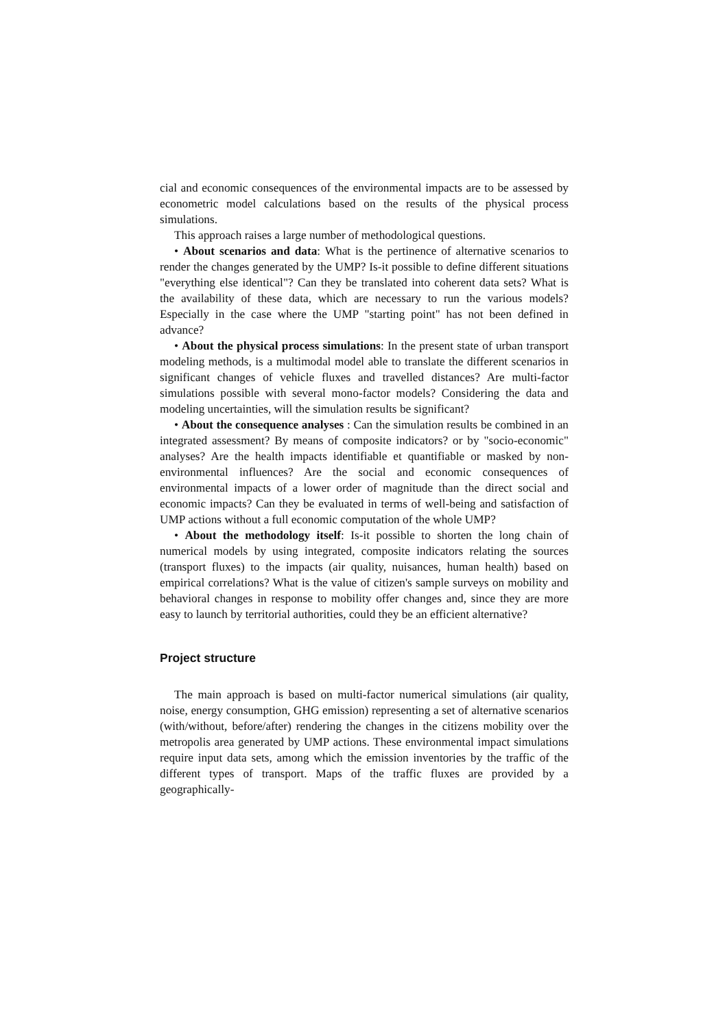cial and economic consequences of the environmental impacts are to be assessed by econometric model calculations based on the results of the physical process simulations.
This approach raises a large number of methodological questions.
• About scenarios and data: What is the pertinence of alternative scenarios to render the changes generated by the UMP? Is-it possible to define different situations "everything else identical"? Can they be translated into coherent data sets? What is the availability of these data, which are necessary to run the various models? Especially in the case where the UMP "starting point" has not been defined in advance?
• About the physical process simulations: In the present state of urban transport modeling methods, is a multimodal model able to translate the different scenarios in significant changes of vehicle fluxes and travelled distances? Are multi-factor simulations possible with several mono-factor models? Considering the data and modeling uncertainties, will the simulation results be significant?
• About the consequence analyses : Can the simulation results be combined in an integrated assessment? By means of composite indicators? or by "socio-economic" analyses? Are the health impacts identifiable et quantifiable or masked by non-environmental influences? Are the social and economic consequences of environmental impacts of a lower order of magnitude than the direct social and economic impacts? Can they be evaluated in terms of well-being and satisfaction of UMP actions without a full economic computation of the whole UMP?
• About the methodology itself: Is-it possible to shorten the long chain of numerical models by using integrated, composite indicators relating the sources (transport fluxes) to the impacts (air quality, nuisances, human health) based on empirical correlations? What is the value of citizen's sample surveys on mobility and behavioral changes in response to mobility offer changes and, since they are more easy to launch by territorial authorities, could they be an efficient alternative?
Project structure
The main approach is based on multi-factor numerical simulations (air quality, noise, energy consumption, GHG emission) representing a set of alternative scenarios (with/without, before/after) rendering the changes in the citizens mobility over the metropolis area generated by UMP actions. These environmental impact simulations require input data sets, among which the emission inventories by the traffic of the different types of transport. Maps of the traffic fluxes are provided by a geographically-